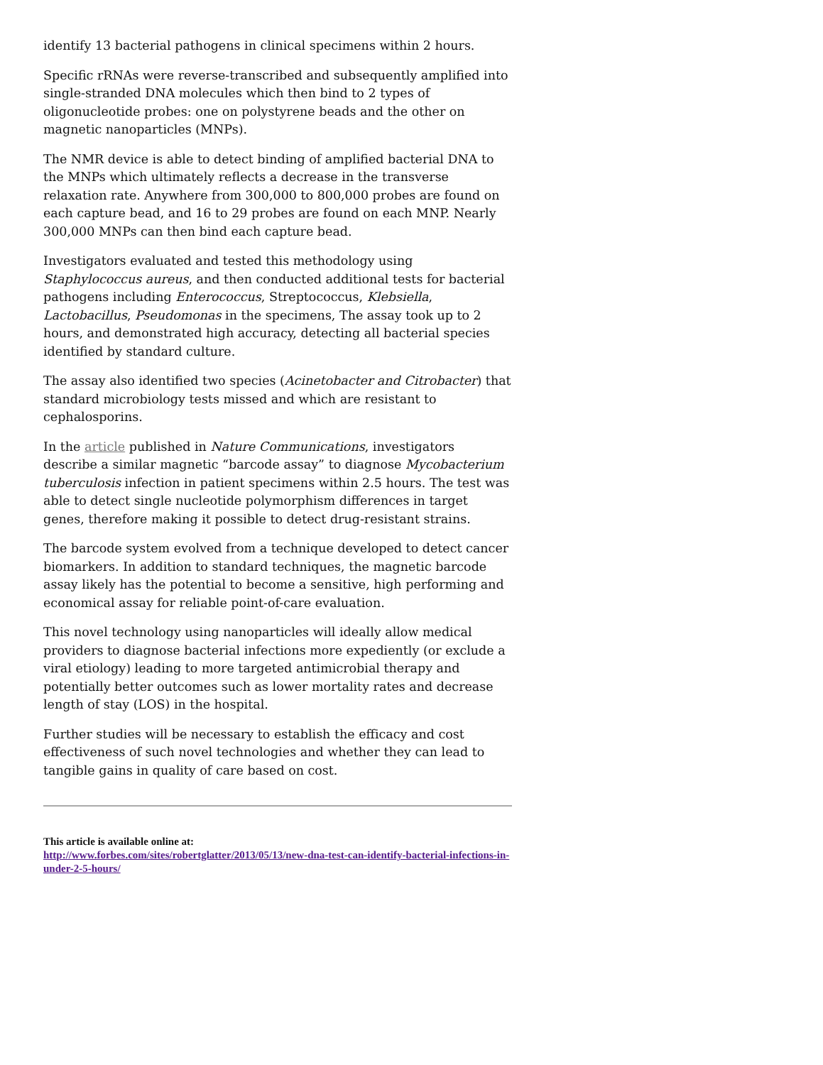identify 13 bacterial pathogens in clinical specimens within 2 hours.
Specific rRNAs were reverse-transcribed and subsequently amplified into single-stranded DNA molecules which then bind to 2 types of oligonucleotide probes: one on polystyrene beads and the other on magnetic nanoparticles (MNPs).
The NMR device is able to detect binding of amplified bacterial DNA to the MNPs which ultimately reflects a decrease in the transverse relaxation rate. Anywhere from 300,000 to 800,000 probes are found on each capture bead, and 16 to 29 probes are found on each MNP. Nearly 300,000 MNPs can then bind each capture bead.
Investigators evaluated and tested this methodology using Staphylococcus aureus, and then conducted additional tests for bacterial pathogens including Enterococcus, Streptococcus, Klebsiella, Lactobacillus, Pseudomonas in the specimens, The assay took up to 2 hours, and demonstrated high accuracy, detecting all bacterial species identified by standard culture.
The assay also identified two species (Acinetobacter and Citrobacter) that standard microbiology tests missed and which are resistant to cephalosporins.
In the article published in Nature Communications, investigators describe a similar magnetic “barcode assay” to diagnose Mycobacterium tuberculosis infection in patient specimens within 2.5 hours. The test was able to detect single nucleotide polymorphism differences in target genes, therefore making it possible to detect drug-resistant strains.
The barcode system evolved from a technique developed to detect cancer biomarkers. In addition to standard techniques, the magnetic barcode assay likely has the potential to become a sensitive, high performing and economical assay for reliable point-of-care evaluation.
This novel technology using nanoparticles will ideally allow medical providers to diagnose bacterial infections more expediently (or exclude a viral etiology) leading to more targeted antimicrobial therapy and potentially better outcomes such as lower mortality rates and decrease length of stay (LOS) in the hospital.
Further studies will be necessary to establish the efficacy and cost effectiveness of such novel technologies and whether they can lead to tangible gains in quality of care based on cost.
This article is available online at:
http://www.forbes.com/sites/robertglatter/2013/05/13/new-dna-test-can-identify-bacterial-infections-in-under-2-5-hours/